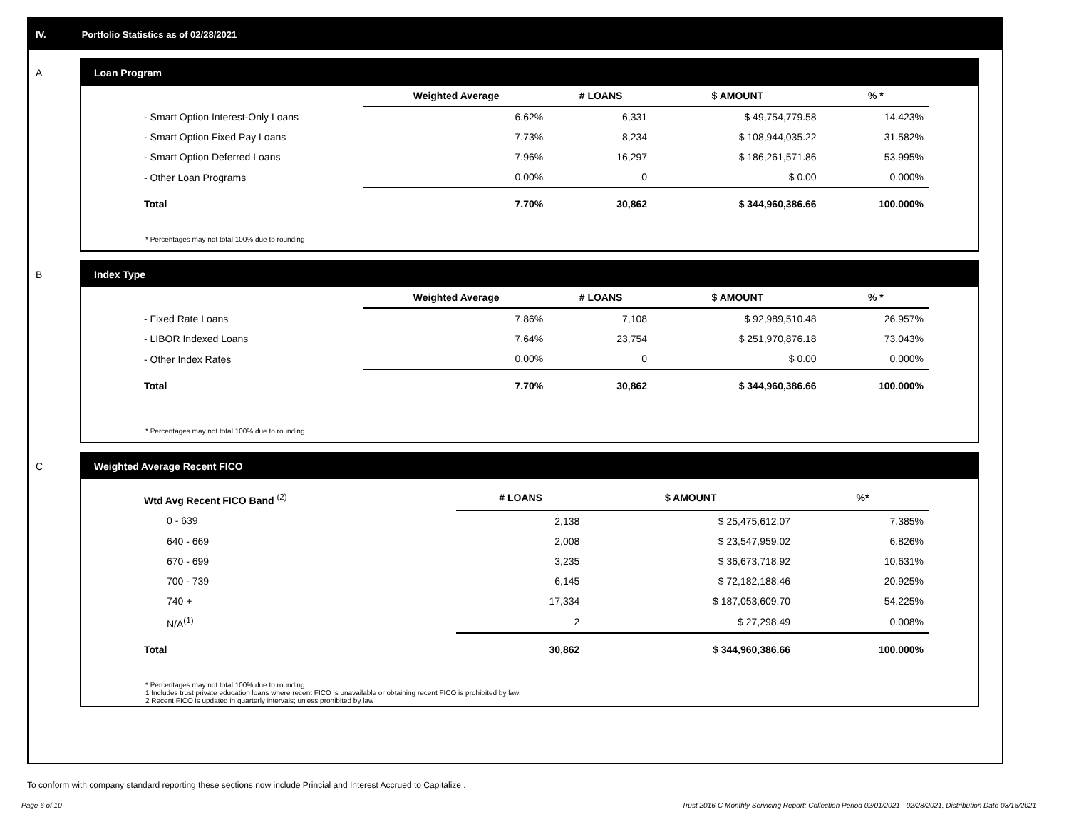IV. Portfolio Statistics as of 02/28/2021
A Loan Program
| | Weighted Average | # LOANS | $ AMOUNT | % * |
| --- | --- | --- | --- | --- |
| - Smart Option Interest-Only Loans | 6.62% | 6,331 | $ 49,754,779.58 | 14.423% |
| - Smart Option Fixed Pay Loans | 7.73% | 8,234 | $ 108,944,035.22 | 31.582% |
| - Smart Option Deferred Loans | 7.96% | 16,297 | $ 186,261,571.86 | 53.995% |
| - Other Loan Programs | 0.00% | 0 | $ 0.00 | 0.000% |
| Total | 7.70% | 30,862 | $ 344,960,386.66 | 100.000% |
* Percentages may not total 100% due to rounding
B Index Type
| | Weighted Average | # LOANS | $ AMOUNT | % * |
| --- | --- | --- | --- | --- |
| - Fixed Rate Loans | 7.86% | 7,108 | $ 92,989,510.48 | 26.957% |
| - LIBOR Indexed Loans | 7.64% | 23,754 | $ 251,970,876.18 | 73.043% |
| - Other Index Rates | 0.00% | 0 | $ 0.00 | 0.000% |
| Total | 7.70% | 30,862 | $ 344,960,386.66 | 100.000% |
* Percentages may not total 100% due to rounding
C Weighted Average Recent FICO
| Wtd Avg Recent FICO Band <sup>(2)</sup> | # LOANS | $ AMOUNT | %* |
| --- | --- | --- | --- |
| 0 - 639 | 2,138 | $ 25,475,612.07 | 7.385% |
| 640 - 669 | 2,008 | $ 23,547,959.02 | 6.826% |
| 670 - 699 | 3,235 | $ 36,673,718.92 | 10.631% |
| 700 - 739 | 6,145 | $ 72,182,188.46 | 20.925% |
| 740 + | 17,334 | $ 187,053,609.70 | 54.225% |
| N/A<sup>(1)</sup> | 2 | $ 27,298.49 | 0.008% |
| Total | 30,862 | $ 344,960,386.66 | 100.000% |
* Percentages may not total 100% due to rounding
1 Includes trust private education loans where recent FICO is unavailable or obtaining recent FICO is prohibited by law
2 Recent FICO is updated in quarterly intervals; unless prohibited by law
To conform with company standard reporting these sections now include Princial and Interest Accrued to Capitalize .
Page 6 of 10 Trust 2016-C Monthly Servicing Report: Collection Period 02/01/2021 - 02/28/2021, Distribution Date 03/15/2021